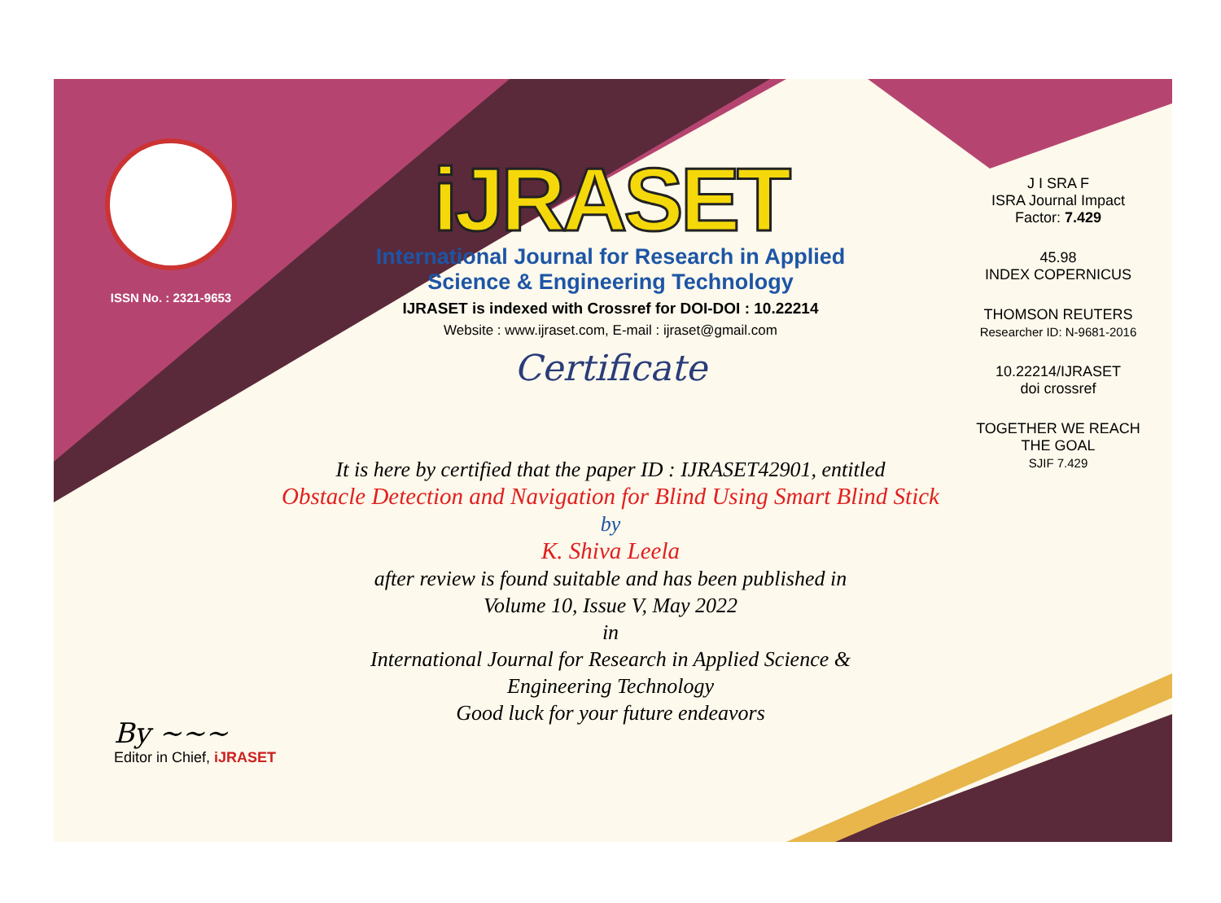ISSN No. : 2321-9653
iJRASET
International Journal for Research in Applied
Science & Engineering Technology
IJRASET is indexed with Crossref for DOI-DOI : 10.22214
Website : www.ijraset.com, E-mail : ijraset@gmail.com
Certificate
It is here by certified that the paper ID : IJRASET42901, entitled
Obstacle Detection and Navigation for Blind Using Smart Blind Stick
by
K. Shiva Leela
after review is found suitable and has been published in
Volume 10, Issue V, May 2022
in
International Journal for Research in Applied Science &
Engineering Technology
Good luck for your future endeavors
J I SRA F
ISRA Journal Impact
Factor: 7.429
45.98
INDEX COPERNICUS
THOMSON REUTERS
Researcher ID: N-9681-2016
10.22214/IJRASET
doi crossref
TOGETHER WE REACH THE GOAL
SJIF 7.429
By ~~~
Editor in Chief, iJRASET